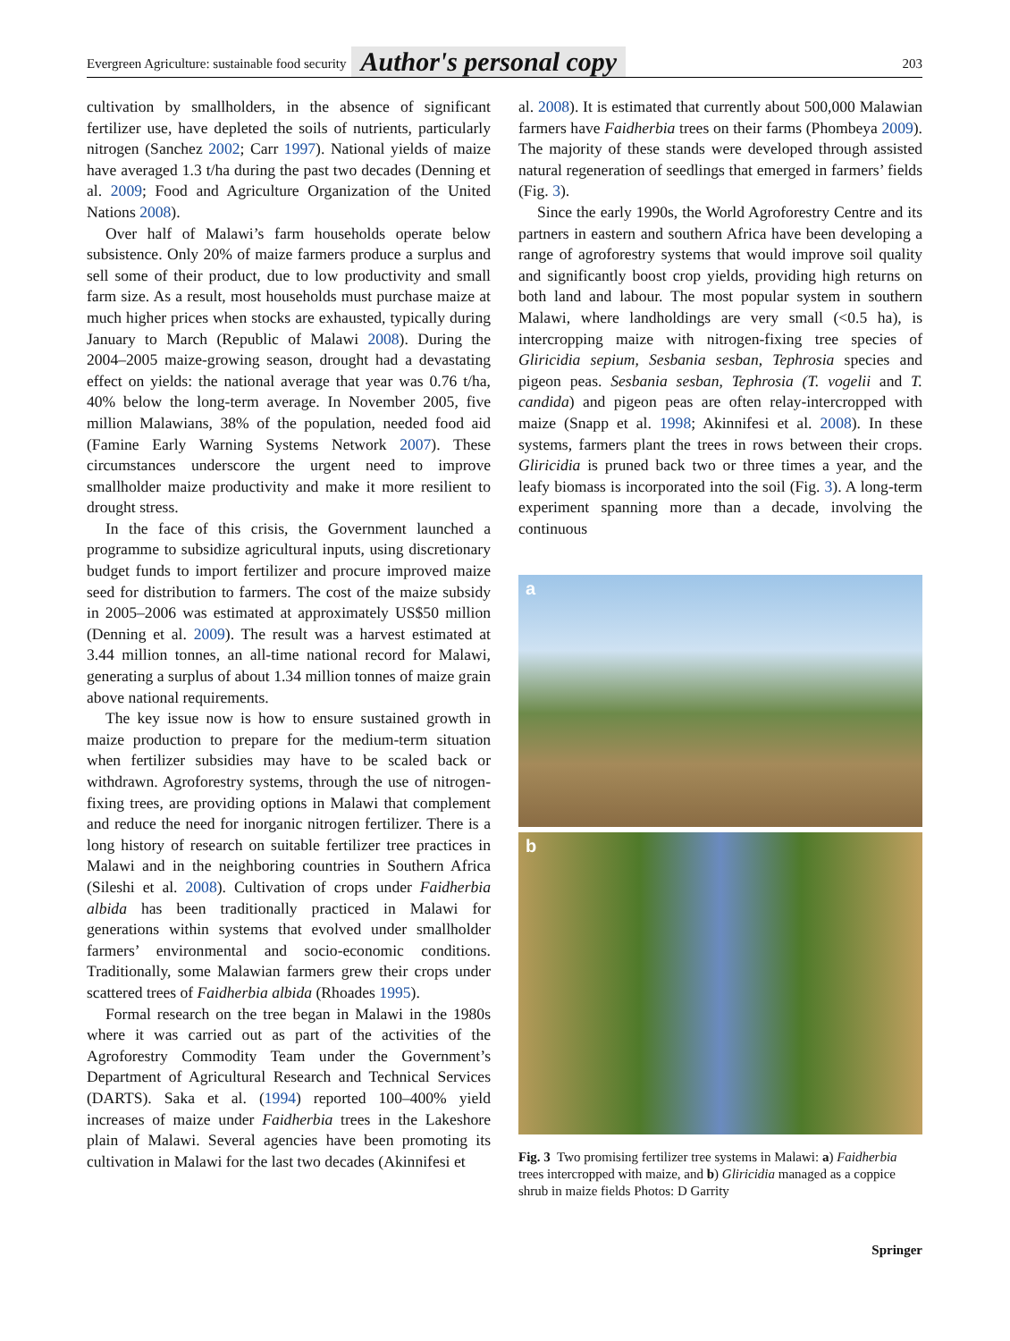Evergreen Agriculture: sustainable food security Author's personal copy 203
cultivation by smallholders, in the absence of significant fertilizer use, have depleted the soils of nutrients, particularly nitrogen (Sanchez 2002; Carr 1997). National yields of maize have averaged 1.3 t/ha during the past two decades (Denning et al. 2009; Food and Agriculture Organization of the United Nations 2008).
Over half of Malawi’s farm households operate below subsistence. Only 20% of maize farmers produce a surplus and sell some of their product, due to low productivity and small farm size. As a result, most households must purchase maize at much higher prices when stocks are exhausted, typically during January to March (Republic of Malawi 2008). During the 2004–2005 maize-growing season, drought had a devastating effect on yields: the national average that year was 0.76 t/ha, 40% below the long-term average. In November 2005, five million Malawians, 38% of the population, needed food aid (Famine Early Warning Systems Network 2007). These circumstances underscore the urgent need to improve smallholder maize productivity and make it more resilient to drought stress.
In the face of this crisis, the Government launched a programme to subsidize agricultural inputs, using discretionary budget funds to import fertilizer and procure improved maize seed for distribution to farmers. The cost of the maize subsidy in 2005–2006 was estimated at approximately US$50 million (Denning et al. 2009). The result was a harvest estimated at 3.44 million tonnes, an all-time national record for Malawi, generating a surplus of about 1.34 million tonnes of maize grain above national requirements.
The key issue now is how to ensure sustained growth in maize production to prepare for the medium-term situation when fertilizer subsidies may have to be scaled back or withdrawn. Agroforestry systems, through the use of nitrogen-fixing trees, are providing options in Malawi that complement and reduce the need for inorganic nitrogen fertilizer. There is a long history of research on suitable fertilizer tree practices in Malawi and in the neighboring countries in Southern Africa (Sileshi et al. 2008). Cultivation of crops under Faidherbia albida has been traditionally practiced in Malawi for generations within systems that evolved under smallholder farmers’ environmental and socio-economic conditions. Traditionally, some Malawian farmers grew their crops under scattered trees of Faidherbia albida (Rhoades 1995).
Formal research on the tree began in Malawi in the 1980s where it was carried out as part of the activities of the Agroforestry Commodity Team under the Government’s Department of Agricultural Research and Technical Services (DARTS). Saka et al. (1994) reported 100–400% yield increases of maize under Faidherbia trees in the Lakeshore plain of Malawi. Several agencies have been promoting its cultivation in Malawi for the last two decades (Akinnifesi et
al. 2008). It is estimated that currently about 500,000 Malawian farmers have Faidherbia trees on their farms (Phombeya 2009). The majority of these stands were developed through assisted natural regeneration of seedlings that emerged in farmers’ fields (Fig. 3).
Since the early 1990s, the World Agroforestry Centre and its partners in eastern and southern Africa have been developing a range of agroforestry systems that would improve soil quality and significantly boost crop yields, providing high returns on both land and labour. The most popular system in southern Malawi, where landholdings are very small (<0.5 ha), is intercropping maize with nitrogen-fixing tree species of Gliricidia sepium, Sesbania sesban, Tephrosia species and pigeon peas. Sesbania sesban, Tephrosia (T. vogelii and T. candida) and pigeon peas are often relay-intercropped with maize (Snapp et al. 1998; Akinnifesi et al. 2008). In these systems, farmers plant the trees in rows between their crops. Gliricidia is pruned back two or three times a year, and the leafy biomass is incorporated into the soil (Fig. 3). A long-term experiment spanning more than a decade, involving the continuous
a
b
Fig. 3 Two promising fertilizer tree systems in Malawi: a) Faidherbia trees intercropped with maize, and b) Gliricidia managed as a coppice shrub in maize fields Photos: D Garrity
Springer